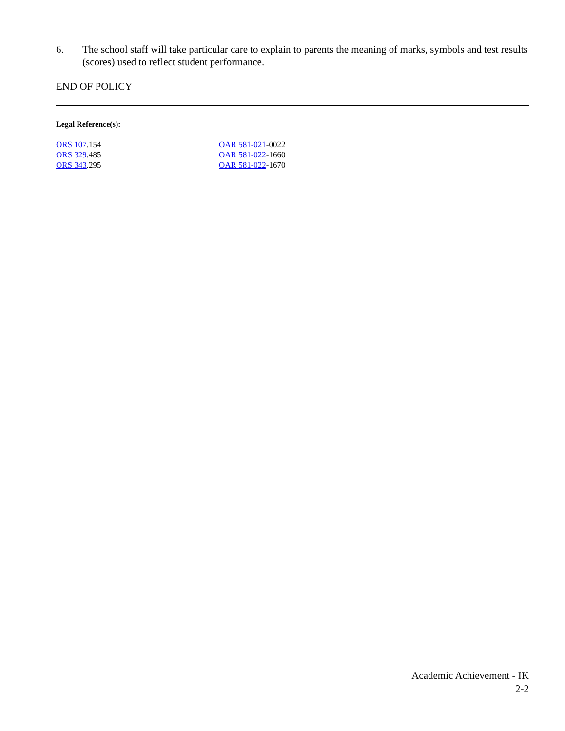6. The school staff will take particular care to explain to parents the meaning of marks, symbols and test results (scores) used to reflect student performance.
END OF POLICY
Legal Reference(s):
ORS 107.154
ORS 329.485
ORS 343.295
OAR 581-021-0022
OAR 581-022-1660
OAR 581-022-1670
Academic Achievement - IK
2-2